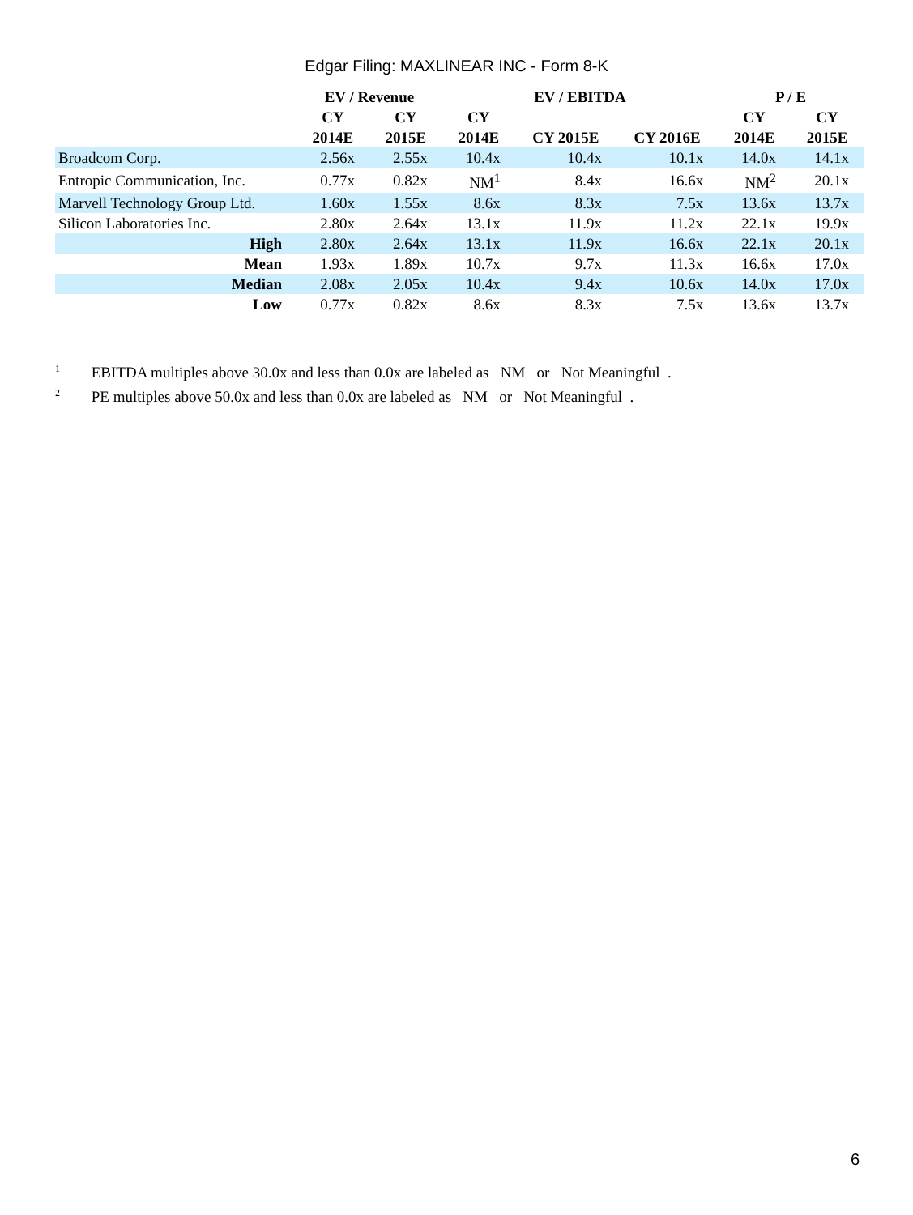Edgar Filing: MAXLINEAR INC - Form 8-K
| | EV / Revenue | | EV / EBITDA | | | P / E | |
| --- | --- | --- | --- | --- | --- | --- | --- |
| | CY 2014E | CY 2015E | CY 2014E | CY 2015E | CY 2016E | CY 2014E | CY 2015E |
| Broadcom Corp. | 2.56x | 2.55x | 10.4x | 10.4x | 10.1x | 14.0x | 14.1x |
| Entropic Communication, Inc. | 0.77x | 0.82x | NM<sup>1</sup> | 8.4x | 16.6x | NM<sup>2</sup> | 20.1x |
| Marvell Technology Group Ltd. | 1.60x | 1.55x | 8.6x | 8.3x | 7.5x | 13.6x | 13.7x |
| Silicon Laboratories Inc. | 2.80x | 2.64x | 13.1x | 11.9x | 11.2x | 22.1x | 19.9x |
| High | 2.80x | 2.64x | 13.1x | 11.9x | 16.6x | 22.1x | 20.1x |
| Mean | 1.93x | 1.89x | 10.7x | 9.7x | 11.3x | 16.6x | 17.0x |
| Median | 2.08x | 2.05x | 10.4x | 9.4x | 10.6x | 14.0x | 17.0x |
| Low | 0.77x | 0.82x | 8.6x | 8.3x | 7.5x | 13.6x | 13.7x |
<sup>1</sup> EBITDA multiples above 30.0x and less than 0.0x are labeled as NM or Not Meaningful .
<sup>2</sup> PE multiples above 50.0x and less than 0.0x are labeled as NM or Not Meaningful .
6